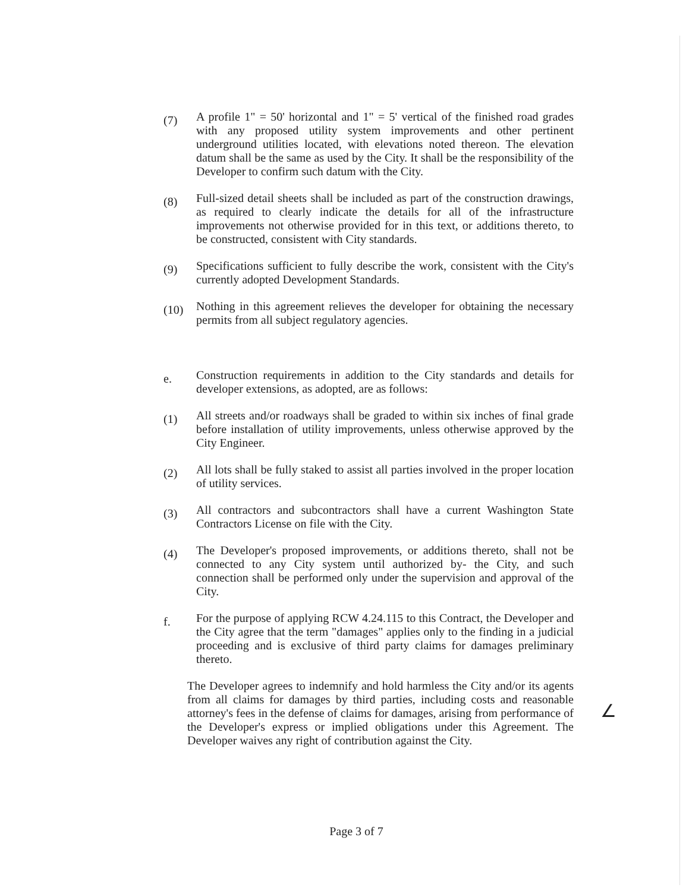(7)
A profile 1" = 50' horizontal and 1" = 5' vertical of the finished road grades with any proposed utility system improvements and other pertinent underground utilities located, with elevations noted thereon. The elevation datum shall be the same as used by the City. It shall be the responsibility of the Developer to confirm such datum with the City.
(8)
Full-sized detail sheets shall be included as part of the construction drawings, as required to clearly indicate the details for all of the infrastructure improvements not otherwise provided for in this text, or additions thereto, to be constructed, consistent with City standards.
(9)
Specifications sufficient to fully describe the work, consistent with the City's currently adopted Development Standards.
(10)
Nothing in this agreement relieves the developer for obtaining the necessary permits from all subject regulatory agencies.
e.
Construction requirements in addition to the City standards and details for developer extensions, as adopted, are as follows:
(1)
All streets and/or roadways shall be graded to within six inches of final grade before installation of utility improvements, unless otherwise approved by the City Engineer.
(2)
All lots shall be fully staked to assist all parties involved in the proper location of utility services.
(3)
All contractors and subcontractors shall have a current Washington State Contractors License on file with the City.
(4)
The Developer's proposed improvements, or additions thereto, shall not be connected to any City system until authorized by- the City, and such connection shall be performed only under the supervision and approval of the City.
f.
For the purpose of applying RCW 4.24.115 to this Contract, the Developer and the City agree that the term "damages" applies only to the finding in a judicial proceeding and is exclusive of third party claims for damages preliminary thereto.
The Developer agrees to indemnify and hold harmless the City and/or its agents from all claims for damages by third parties, including costs and reasonable attorney's fees in the defense of claims for damages, arising from performance of the Developer's express or implied obligations under this Agreement. The Developer waives any right of contribution against the City.
∠
Page 3 of 7